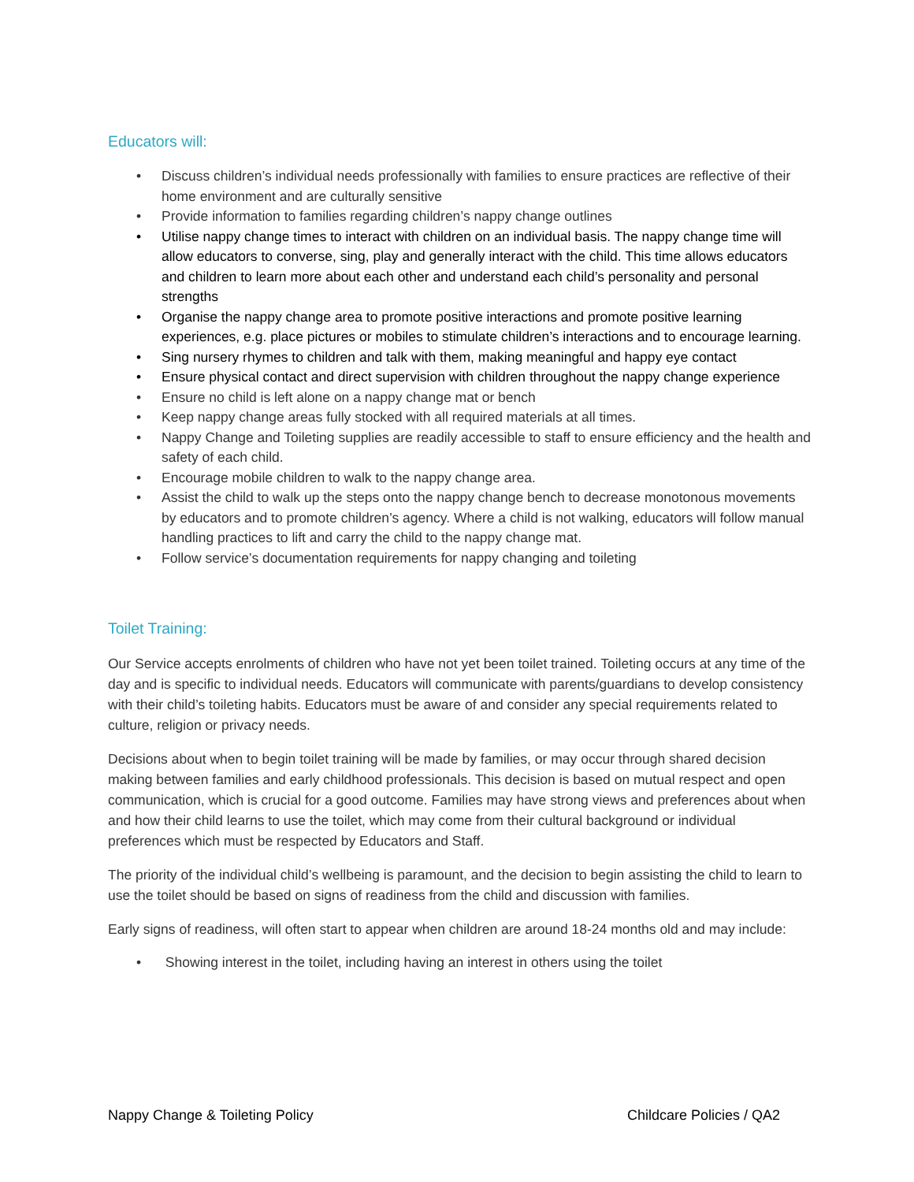Educators will:
• Discuss children’s individual needs professionally with families to ensure practices are reflective of their home environment and are culturally sensitive
• Provide information to families regarding children’s nappy change outlines
• Utilise nappy change times to interact with children on an individual basis. The nappy change time will allow educators to converse, sing, play and generally interact with the child. This time allows educators and children to learn more about each other and understand each child’s personality and personal strengths
• Organise the nappy change area to promote positive interactions and promote positive learning experiences, e.g. place pictures or mobiles to stimulate children’s interactions and to encourage learning.
• Sing nursery rhymes to children and talk with them, making meaningful and happy eye contact
• Ensure physical contact and direct supervision with children throughout the nappy change experience
• Ensure no child is left alone on a nappy change mat or bench
• Keep nappy change areas fully stocked with all required materials at all times.
• Nappy Change and Toileting supplies are readily accessible to staff to ensure efficiency and the health and safety of each child.
• Encourage mobile children to walk to the nappy change area.
• Assist the child to walk up the steps onto the nappy change bench to decrease monotonous movements by educators and to promote children’s agency. Where a child is not walking, educators will follow manual handling practices to lift and carry the child to the nappy change mat.
• Follow service’s documentation requirements for nappy changing and toileting
Toilet Training:
Our Service accepts enrolments of children who have not yet been toilet trained. Toileting occurs at any time of the day and is specific to individual needs. Educators will communicate with parents/guardians to develop consistency with their child’s toileting habits. Educators must be aware of and consider any special requirements related to culture, religion or privacy needs.
Decisions about when to begin toilet training will be made by families, or may occur through shared decision making between families and early childhood professionals. This decision is based on mutual respect and open communication, which is crucial for a good outcome. Families may have strong views and preferences about when and how their child learns to use the toilet, which may come from their cultural background or individual preferences which must be respected by Educators and Staff.
The priority of the individual child’s wellbeing is paramount, and the decision to begin assisting the child to learn to use the toilet should be based on signs of readiness from the child and discussion with families.
Early signs of readiness, will often start to appear when children are around 18-24 months old and may include:
• Showing interest in the toilet, including having an interest in others using the toilet
Nappy Change & Toileting Policy Childcare Policies / QA2